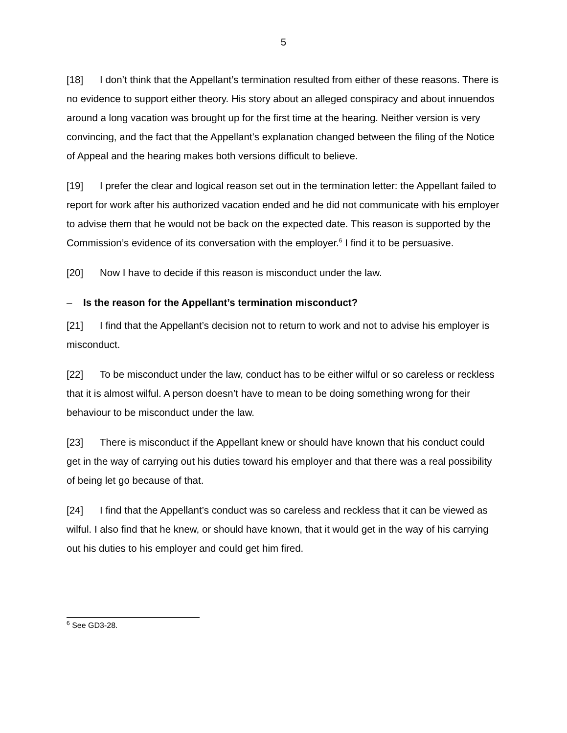5
[18] I don’t think that the Appellant’s termination resulted from either of these reasons. There is no evidence to support either theory. His story about an alleged conspiracy and about innuendos around a long vacation was brought up for the first time at the hearing. Neither version is very convincing, and the fact that the Appellant’s explanation changed between the filing of the Notice of Appeal and the hearing makes both versions difficult to believe.
[19] I prefer the clear and logical reason set out in the termination letter: the Appellant failed to report for work after his authorized vacation ended and he did not communicate with his employer to advise them that he would not be back on the expected date. This reason is supported by the Commission’s evidence of its conversation with the employer.<sup>6</sup> I find it to be persuasive.
[20] Now I have to decide if this reason is misconduct under the law.
– Is the reason for the Appellant’s termination misconduct?
[21] I find that the Appellant’s decision not to return to work and not to advise his employer is misconduct.
[22] To be misconduct under the law, conduct has to be either wilful or so careless or reckless that it is almost wilful. A person doesn’t have to mean to be doing something wrong for their behaviour to be misconduct under the law.
[23] There is misconduct if the Appellant knew or should have known that his conduct could get in the way of carrying out his duties toward his employer and that there was a real possibility of being let go because of that.
[24] I find that the Appellant’s conduct was so careless and reckless that it can be viewed as wilful. I also find that he knew, or should have known, that it would get in the way of his carrying out his duties to his employer and could get him fired.
<sup>6</sup> See GD3-28.